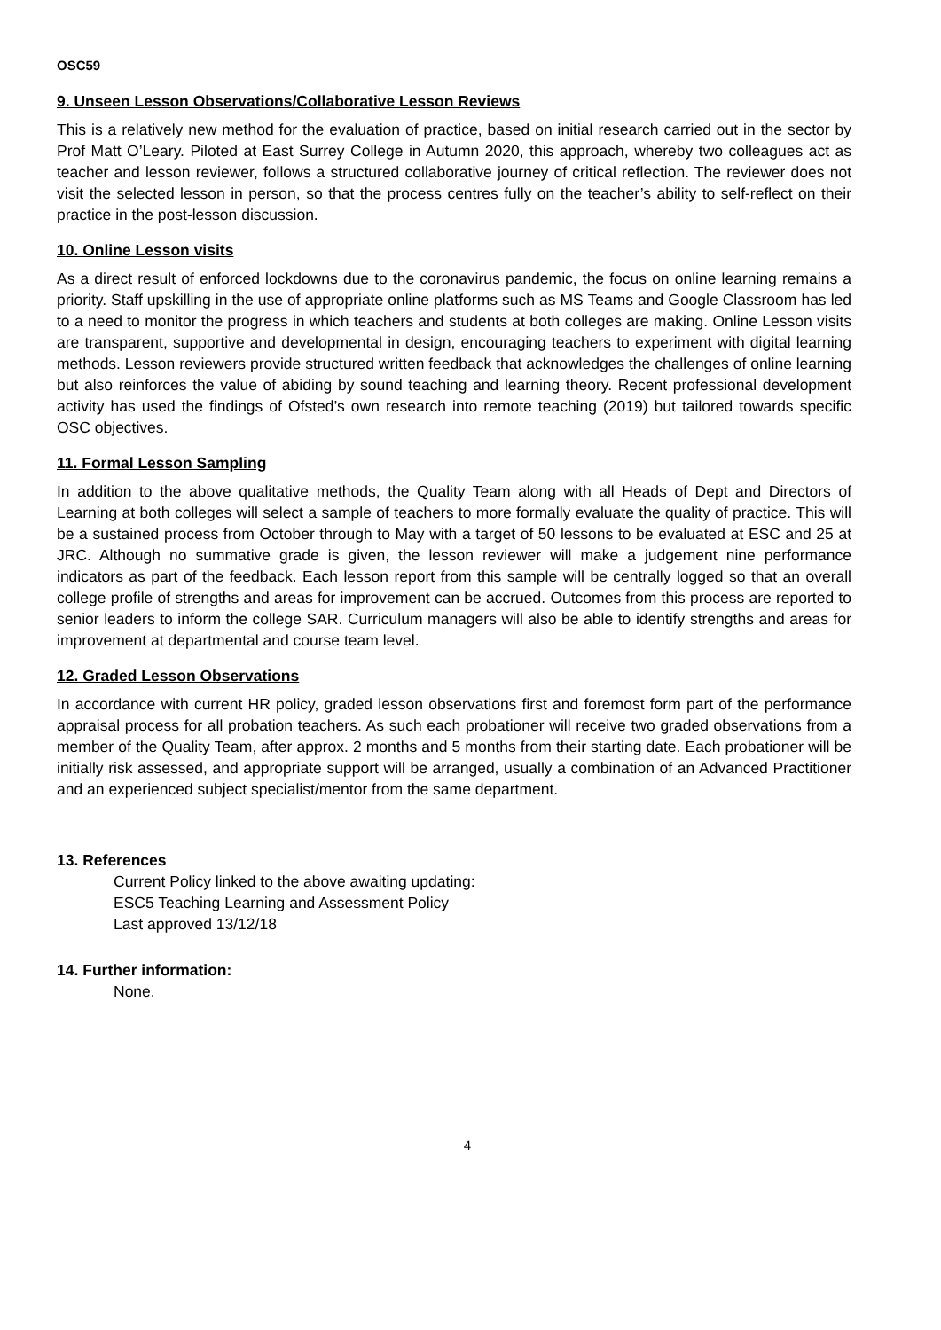OSC59
9. Unseen Lesson Observations/Collaborative Lesson Reviews
This is a relatively new method for the evaluation of practice, based on initial research carried out in the sector by Prof Matt O’Leary. Piloted at East Surrey College in Autumn 2020, this approach, whereby two colleagues act as teacher and lesson reviewer, follows a structured collaborative journey of critical reflection. The reviewer does not visit the selected lesson in person, so that the process centres fully on the teacher’s ability to self-reflect on their practice in the post-lesson discussion.
10. Online Lesson visits
As a direct result of enforced lockdowns due to the coronavirus pandemic, the focus on online learning remains a priority. Staff upskilling in the use of appropriate online platforms such as MS Teams and Google Classroom has led to a need to monitor the progress in which teachers and students at both colleges are making. Online Lesson visits are transparent, supportive and developmental in design, encouraging teachers to experiment with digital learning methods. Lesson reviewers provide structured written feedback that acknowledges the challenges of online learning but also reinforces the value of abiding by sound teaching and learning theory. Recent professional development activity has used the findings of Ofsted’s own research into remote teaching (2019) but tailored towards specific OSC objectives.
11. Formal Lesson Sampling
In addition to the above qualitative methods, the Quality Team along with all Heads of Dept and Directors of Learning at both colleges will select a sample of teachers to more formally evaluate the quality of practice. This will be a sustained process from October through to May with a target of 50 lessons to be evaluated at ESC and 25 at JRC. Although no summative grade is given, the lesson reviewer will make a judgement nine performance indicators as part of the feedback. Each lesson report from this sample will be centrally logged so that an overall college profile of strengths and areas for improvement can be accrued. Outcomes from this process are reported to senior leaders to inform the college SAR. Curriculum managers will also be able to identify strengths and areas for improvement at departmental and course team level.
12. Graded Lesson Observations
In accordance with current HR policy, graded lesson observations first and foremost form part of the performance appraisal process for all probation teachers. As such each probationer will receive two graded observations from a member of the Quality Team, after approx. 2 months and 5 months from their starting date. Each probationer will be initially risk assessed, and appropriate support will be arranged, usually a combination of an Advanced Practitioner and an experienced subject specialist/mentor from the same department.
13. References
Current Policy linked to the above awaiting updating:
ESC5 Teaching Learning and Assessment Policy
Last approved 13/12/18
14. Further information:
None.
4